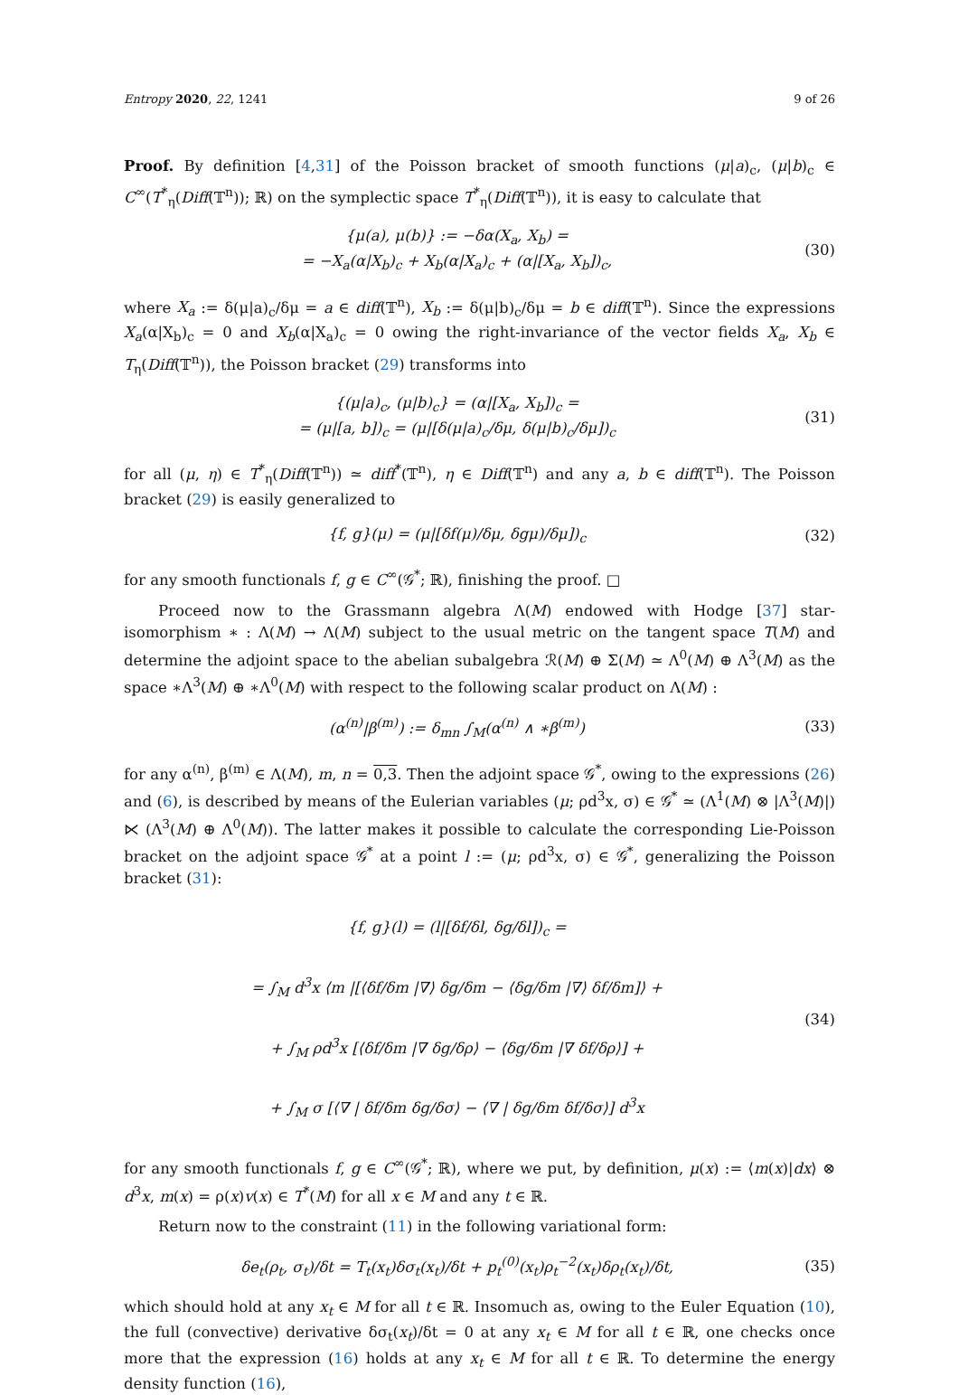Entropy 2020, 22, 1241 9 of 26
Proof. By definition [4,31] of the Poisson bracket of smooth functions (μ|a)<sub>c</sub>, (μ|b)<sub>c</sub> ∈ C<sup>∞</sup>(T<sup>*</sup><sub>η</sub>(Diff(𝕋<sup>n</sup>)); ℝ) on the symplectic space T<sup>*</sup><sub>η</sub>(Diff(𝕋<sup>n</sup>)), it is easy to calculate that
{μ(a), μ(b)} := −δα(X<sub>a</sub>, X<sub>b</sub>) =
= −X<sub>a</sub>(α|X<sub>b</sub>)<sub>c</sub> + X<sub>b</sub>(α|X<sub>a</sub>)<sub>c</sub> + (α|[X<sub>a</sub>, X<sub>b</sub>])<sub>c</sub>,
(30)
where X<sub>a</sub> := δ(μ|a)<sub>c</sub>/δμ = a ∈ diff(𝕋<sup>n</sup>), X<sub>b</sub> := δ(μ|b)<sub>c</sub>/δμ = b ∈ diff(𝕋<sup>n</sup>). Since the expressions X<sub>a</sub>(α|X<sub>b</sub>)<sub>c</sub> = 0 and X<sub>b</sub>(α|X<sub>a</sub>)<sub>c</sub> = 0 owing the right-invariance of the vector fields X<sub>a</sub>, X<sub>b</sub> ∈ T<sub>η</sub>(Diff(𝕋<sup>n</sup>)), the Poisson bracket (29) transforms into
{(μ|a)<sub>c</sub>, (μ|b)<sub>c</sub>} = (α|[X<sub>a</sub>, X<sub>b</sub>])<sub>c</sub> =
= (μ|[a, b])<sub>c</sub> = (μ|[δ(μ|a)<sub>c</sub>/δμ, δ(μ|b)<sub>c</sub>/δμ])<sub>c</sub>
(31)
for all (μ, η) ∈ T<sup>*</sup><sub>η</sub>(Diff(𝕋<sup>n</sup>)) ≃ diff<sup>*</sup>(𝕋<sup>n</sup>), η ∈ Diff(𝕋<sup>n</sup>) and any a, b ∈ diff(𝕋<sup>n</sup>). The Poisson bracket (29) is easily generalized to
{f, g}(μ) = (μ|[δf(μ)/δμ, δgμ)/δμ])<sub>c</sub>
(32)
for any smooth functionals f, g ∈ C<sup>∞</sup>(𝒢<sup>*</sup>; ℝ), finishing the proof. □
Proceed now to the Grassmann algebra Λ(M) endowed with Hodge [37] star-isomorphism ∗ : Λ(M) → Λ(M) subject to the usual metric on the tangent space T(M) and determine the adjoint space to the abelian subalgebra ℛ(M) ⊕ Σ(M) ≃ Λ<sup>0</sup>(M) ⊕ Λ<sup>3</sup>(M) as the space ∗Λ<sup>3</sup>(M) ⊕ ∗Λ<sup>0</sup>(M) with respect to the following scalar product on Λ(M) :
(α<sup>(n)</sup>|β<sup>(m)</sup>) := δ<sub>mn</sub> ∫<sub>M</sub>(α<sup>(n)</sup> ∧ ∗β<sup>(m)</sup>)
(33)
for any α<sup>(n)</sup>, β<sup>(m)</sup> ∈ Λ(M), m, n = 0,3. Then the adjoint space 𝒢<sup>*</sup>, owing to the expressions (26) and (6), is described by means of the Eulerian variables (μ; ρd<sup>3</sup>x, σ) ∈ 𝒢<sup>*</sup> ≃ (Λ<sup>1</sup>(M) ⊗ |Λ<sup>3</sup>(M)|) ⋉ (Λ<sup>3</sup>(M) ⊕ Λ<sup>0</sup>(M)). The latter makes it possible to calculate the corresponding Lie-Poisson bracket on the adjoint space 𝒢<sup>*</sup> at a point l := (μ; ρd<sup>3</sup>x, σ) ∈ 𝒢<sup>*</sup>, generalizing the Poisson bracket (31):
{f, g}(l) = (l|[δf/δl, δg/δl])<sub>c</sub> =
= ∫<sub>M</sub> d<sup>3</sup>x ⟨m |[⟨δf/δm |∇⟩ δg/δm − ⟨δg/δm |∇⟩ δf/δm]⟩ +
+ ∫<sub>M</sub> ρd<sup>3</sup>x [⟨δf/δm |∇ δg/δρ⟩ − ⟨δg/δm |∇ δf/δρ⟩] +
+ ∫<sub>M</sub> σ [⟨∇ | δf/δm δg/δσ⟩ − ⟨∇ | δg/δm δf/δσ⟩] d<sup>3</sup>x
(34)
for any smooth functionals f, g ∈ C<sup>∞</sup>(𝒢<sup>*</sup>; ℝ), where we put, by definition, μ(x) := ⟨m(x)|dx⟩ ⊗ d<sup>3</sup>x, m(x) = ρ(x)v(x) ∈ T<sup>*</sup>(M) for all x ∈ M and any t ∈ ℝ.
Return now to the constraint (11) in the following variational form:
δe<sub>t</sub>(ρ<sub>t</sub>, σ<sub>t</sub>)/δt = T<sub>t</sub>(x<sub>t</sub>)δσ<sub>t</sub>(x<sub>t</sub>)/δt + p<sub>t</sub><sup>(0)</sup>(x<sub>t</sub>)ρ<sub>t</sub><sup>−2</sup>(x<sub>t</sub>)δρ<sub>t</sub>(x<sub>t</sub>)/δt,
(35)
which should hold at any x<sub>t</sub> ∈ M for all t ∈ ℝ. Insomuch as, owing to the Euler Equation (10), the full (convective) derivative δσ<sub>t</sub>(x<sub>t</sub>)/δt = 0 at any x<sub>t</sub> ∈ M for all t ∈ ℝ, one checks once more that the expression (16) holds at any x<sub>t</sub> ∈ M for all t ∈ ℝ. To determine the energy density function (16),